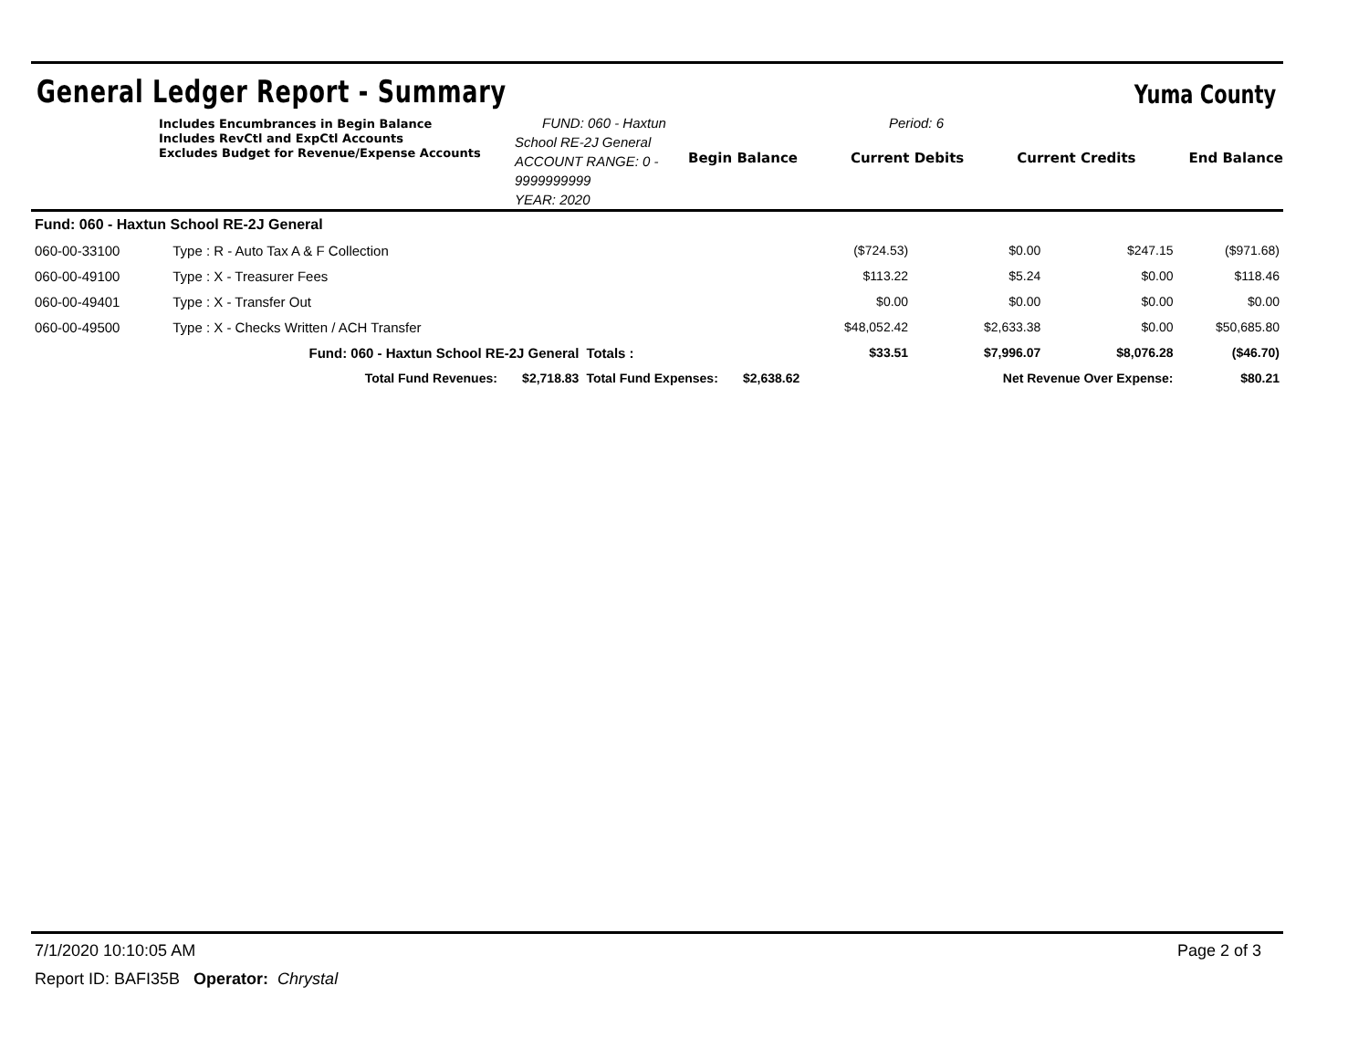General Ledger Report - Summary
Yuma County
Includes Encumbrances in Begin Balance
Includes RevCtl and ExpCtl Accounts
Excludes Budget for Revenue/Expense Accounts
FUND: 060 - Haxtun School RE-2J General
ACCOUNT RANGE: 0 - 9999999999
YEAR: 2020
Period: 6
Begin Balance Current Debits Current Credits End Balance
| Fund: 060 - Haxtun School RE-2J General | | | | | | |
| 060-00-33100 | Type : R - Auto Tax A & F Collection | | ($724.53) | $0.00 | $247.15 | ($971.68) |
| 060-00-49100 | Type : X - Treasurer Fees | | $113.22 | $5.24 | $0.00 | $118.46 |
| 060-00-49401 | Type : X - Transfer Out | | $0.00 | $0.00 | $0.00 | $0.00 |
| 060-00-49500 | Type : X - Checks Written / ACH Transfer | | $48,052.42 | $2,633.38 | $0.00 | $50,685.80 |
| | Fund: 060 - Haxtun School RE-2J General | Totals : | $33.51 | $7,996.07 | $8,076.28 | ($46.70) |
| | Total Fund Revenues: $2,718.83 | Total Fund Expenses: $2,638.62 | | Net Revenue Over Expense: | | $80.21 |
7/1/2020 10:10:05 AM Page 2 of 3
Report ID: BAFI35B Operator: Chrystal